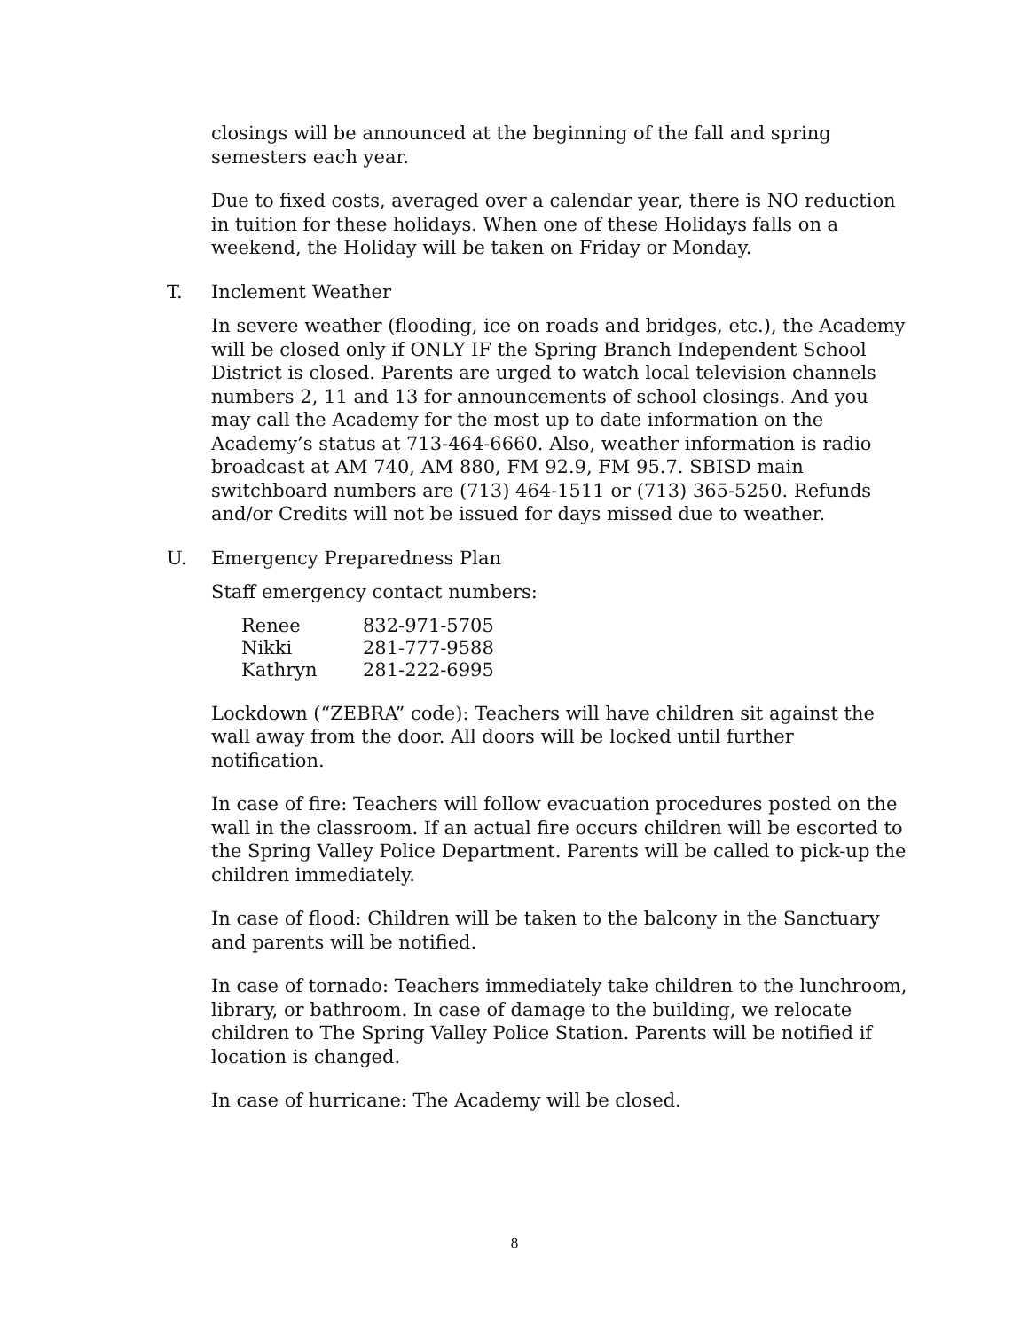closings will be announced at the beginning of the fall and spring semesters each year.
Due to fixed costs, averaged over a calendar year, there is NO reduction in tuition for these holidays. When one of these Holidays falls on a weekend, the Holiday will be taken on Friday or Monday.
T. Inclement Weather
In severe weather (flooding, ice on roads and bridges, etc.), the Academy will be closed only if ONLY IF the Spring Branch Independent School District is closed. Parents are urged to watch local television channels numbers 2, 11 and 13 for announcements of school closings. And you may call the Academy for the most up to date information on the Academy’s status at 713-464-6660. Also, weather information is radio broadcast at AM 740, AM 880, FM 92.9, FM 95.7. SBISD main switchboard numbers are (713) 464-1511 or (713) 365-5250. Refunds and/or Credits will not be issued for days missed due to weather.
U. Emergency Preparedness Plan
Staff emergency contact numbers:
| Renee | 832-971-5705 |
| Nikki | 281-777-9588 |
| Kathryn | 281-222-6995 |
Lockdown (“ZEBRA” code): Teachers will have children sit against the wall away from the door. All doors will be locked until further notification.
In case of fire: Teachers will follow evacuation procedures posted on the wall in the classroom. If an actual fire occurs children will be escorted to the Spring Valley Police Department. Parents will be called to pick-up the children immediately.
In case of flood: Children will be taken to the balcony in the Sanctuary and parents will be notified.
In case of tornado: Teachers immediately take children to the lunchroom, library, or bathroom. In case of damage to the building, we relocate children to The Spring Valley Police Station. Parents will be notified if location is changed.
In case of hurricane: The Academy will be closed.
8